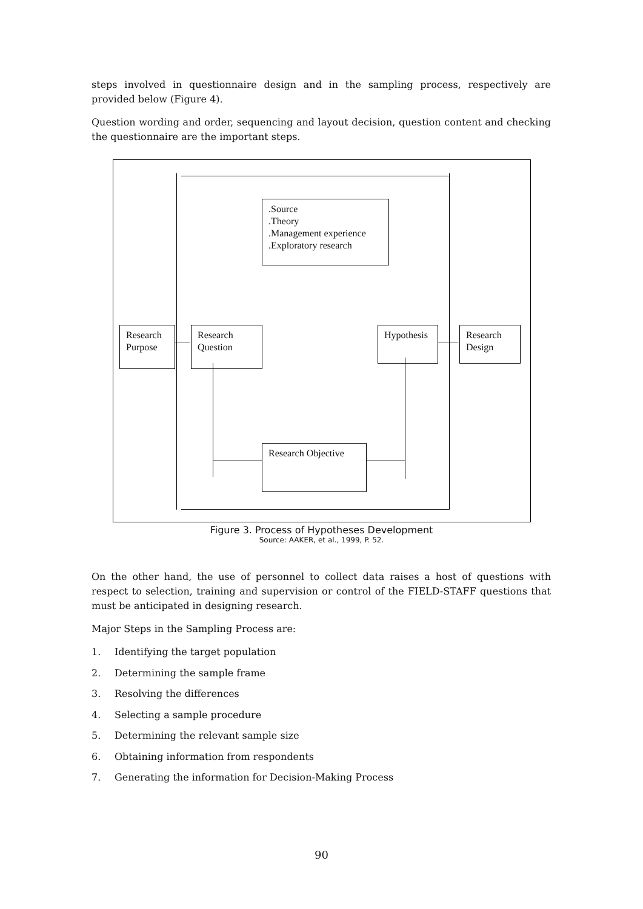steps involved in questionnaire design and in the sampling process, respectively are provided below (Figure 4).
Question wording and order, sequencing and layout decision, question content and checking the questionnaire are the important steps.
.Source
.Theory
.Management experience
.Exploratory research
Research Purpose
Research Question
Hypothesis
Research Design
Research Objective
Figure 3. Process of Hypotheses Development
Source: AAKER, et al., 1999, P. 52.
On the other hand, the use of personnel to collect data raises a host of questions with respect to selection, training and supervision or control of the FIELD-STAFF questions that must be anticipated in designing research.
Major Steps in the Sampling Process are:
1. Identifying the target population
2. Determining the sample frame
3. Resolving the differences
4. Selecting a sample procedure
5. Determining the relevant sample size
6. Obtaining information from respondents
7. Generating the information for Decision-Making Process
90